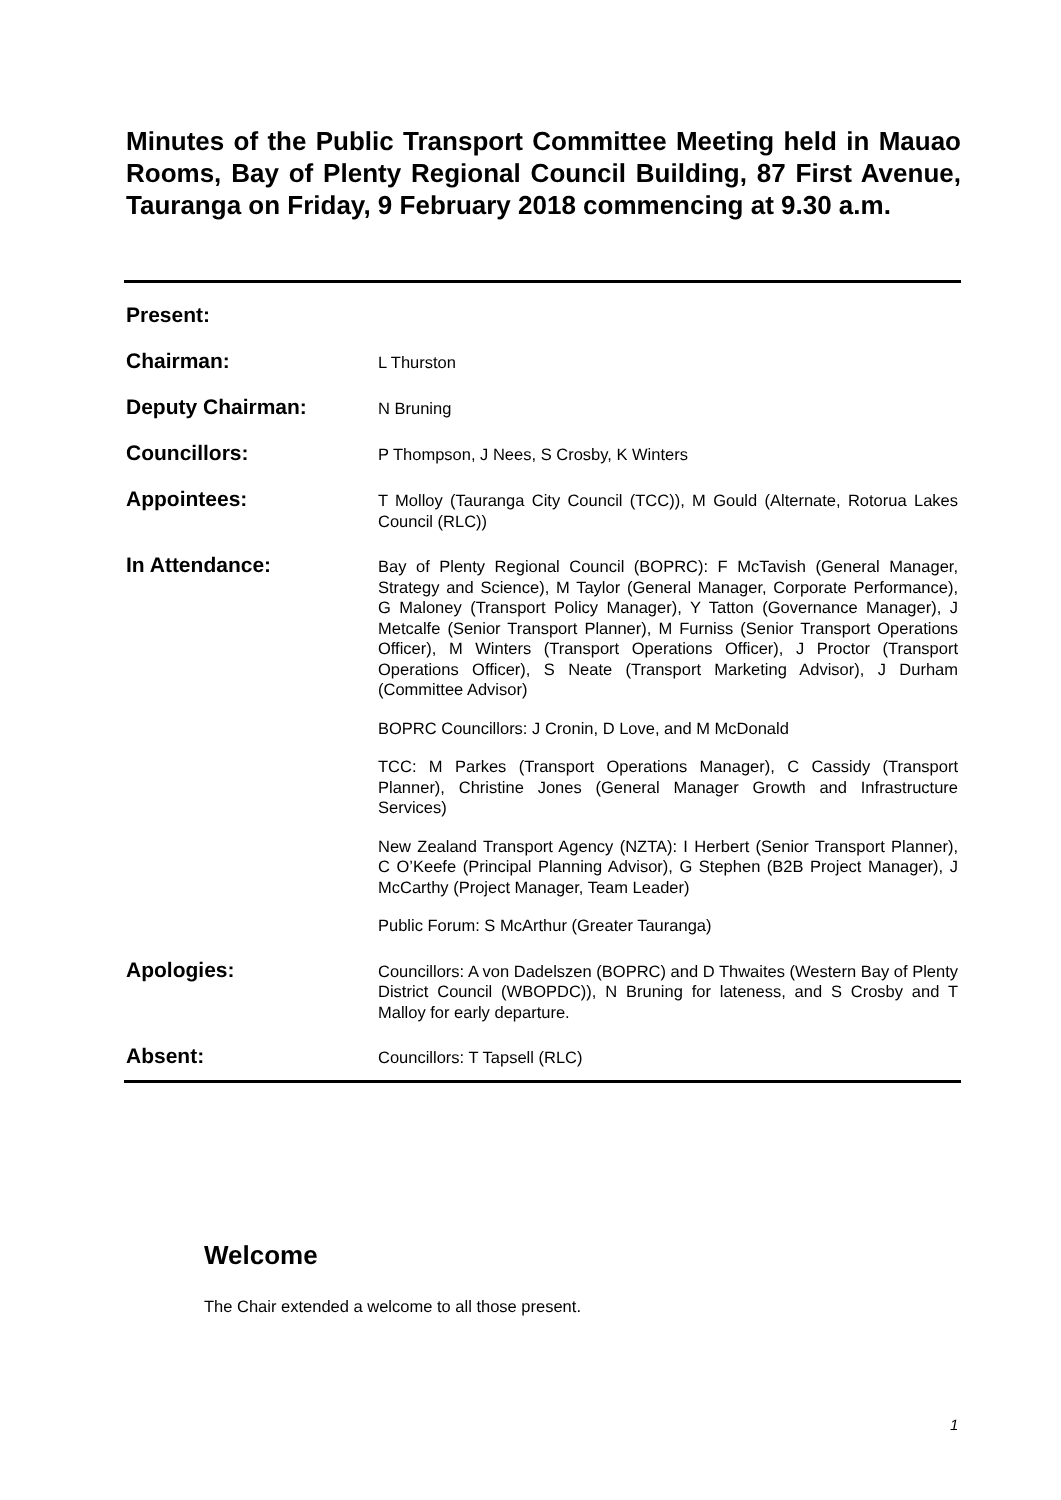Minutes of the Public Transport Committee Meeting held in Mauao Rooms, Bay of Plenty Regional Council Building, 87 First Avenue, Tauranga on Friday, 9 February 2018 commencing at 9.30 a.m.
Present:
Chairman:
L Thurston
Deputy Chairman:
N Bruning
Councillors:
P Thompson, J Nees, S Crosby, K Winters
Appointees:
T Molloy (Tauranga City Council (TCC)), M Gould (Alternate, Rotorua Lakes Council (RLC))
In Attendance:
Bay of Plenty Regional Council (BOPRC): F McTavish (General Manager, Strategy and Science), M Taylor (General Manager, Corporate Performance), G Maloney (Transport Policy Manager), Y Tatton (Governance Manager), J Metcalfe (Senior Transport Planner), M Furniss (Senior Transport Operations Officer), M Winters (Transport Operations Officer), J Proctor (Transport Operations Officer), S Neate (Transport Marketing Advisor), J Durham (Committee Advisor)
BOPRC Councillors: J Cronin, D Love, and M McDonald
TCC: M Parkes (Transport Operations Manager), C Cassidy (Transport Planner), Christine Jones (General Manager Growth and Infrastructure Services)
New Zealand Transport Agency (NZTA): I Herbert (Senior Transport Planner), C O’Keefe (Principal Planning Advisor), G Stephen (B2B Project Manager), J McCarthy (Project Manager, Team Leader)
Public Forum: S McArthur (Greater Tauranga)
Apologies:
Councillors: A von Dadelszen (BOPRC) and D Thwaites (Western Bay of Plenty District Council (WBOPDC)), N Bruning for lateness, and S Crosby and T Malloy for early departure.
Absent:
Councillors: T Tapsell (RLC)
Welcome
The Chair extended a welcome to all those present.
1